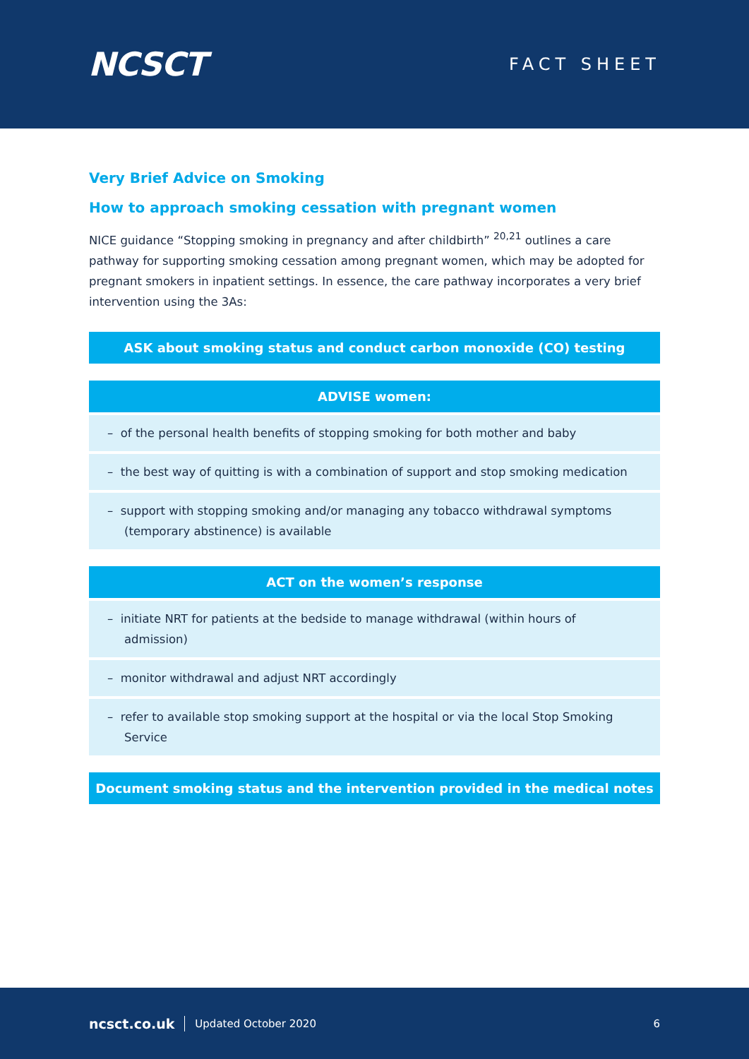NCSCT
FACT SHEET
Very Brief Advice on Smoking
How to approach smoking cessation with pregnant women
NICE guidance “Stopping smoking in pregnancy and after childbirth” <sup>20,21</sup> outlines a care pathway for supporting smoking cessation among pregnant women, which may be adopted for pregnant smokers in inpatient settings. In essence, the care pathway incorporates a very brief intervention using the 3As:
ASK about smoking status and conduct carbon monoxide (CO) testing
ADVISE women:
– of the personal health benefits of stopping smoking for both mother and baby
– the best way of quitting is with a combination of support and stop smoking medication
– support with stopping smoking and/or managing any tobacco withdrawal symptoms (temporary abstinence) is available
ACT on the women’s response
– initiate NRT for patients at the bedside to manage withdrawal (within hours of admission)
– monitor withdrawal and adjust NRT accordingly
– refer to available stop smoking support at the hospital or via the local Stop Smoking Service
Document smoking status and the intervention provided in the medical notes
ncsct.co.uk Updated October 2020 6